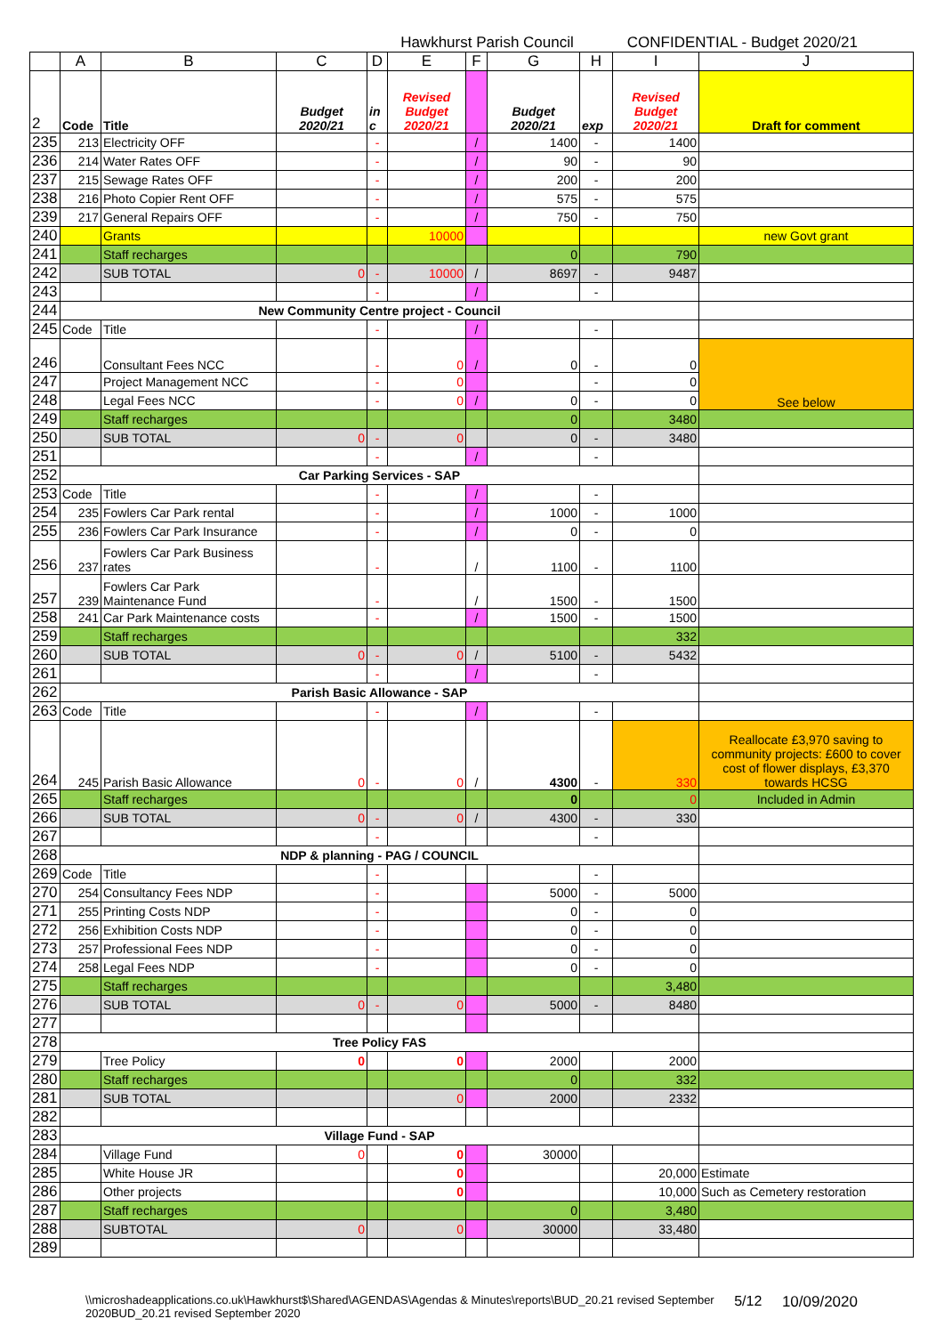Hawkhurst Parish Council CONFIDENTIAL - Budget 2020/21
| | A | B | C | D | E | F | G | H | I | J |
| --- | --- | --- | --- | --- | --- | --- | --- | --- | --- | --- |
| 2 | Code | Title | Budget 2020/21 | in c | Revised Budget 2020/21 | | Budget 2020/21 | exp | Revised Budget 2020/21 | Draft for comment |
| 235 | 213 | Electricity OFF | | - | | / | 1400 | - | 1400 | |
| 236 | 214 | Water Rates OFF | | - | | / | 90 | - | 90 | |
| 237 | 215 | Sewage Rates OFF | | - | | / | 200 | - | 200 | |
| 238 | 216 | Photo Copier Rent OFF | | - | | / | 575 | - | 575 | |
| 239 | 217 | General Repairs OFF | | - | | / | 750 | - | 750 | |
| 240 | | Grants | | | 10000 | | | | | new Govt grant |
| 241 | | Staff recharges | | | | | 0 | | 790 | |
| 242 | | SUB TOTAL | 0 | - | 10000 | / | 8697 | - | 9487 | |
| 243 | | | | - | | / | | - | | |
| 244 | New Community Centre project - Council | | | | | | | | | |
| 245 | Code | Title | | - | | / | | - | | |
| 246 | | Consultant Fees NCC | | - | 0 | / | 0 | - | 0 | See below |
| 247 | | Project Management NCC | | - | 0 | | | - | 0 | |
| 248 | | Legal Fees NCC | | - | 0 | / | 0 | - | 0 | |
| 249 | | Staff recharges | | | | | 0 | | 3480 | |
| 250 | | SUB TOTAL | 0 | - | 0 | | 0 | - | 3480 | |
| 251 | | | | - | | / | | - | | |
| 252 | Car Parking Services - SAP | | | | | | | | | |
| 253 | Code | Title | | - | | / | | - | | |
| 254 | 235 | Fowlers Car Park rental | | - | | / | 1000 | - | 1000 | |
| 255 | 236 | Fowlers Car Park Insurance | | - | | / | 0 | - | 0 | |
| 256 | 237 | Fowlers Car Park Business rates | | - | | / | 1100 | - | 1100 | |
| 257 | 239 | Fowlers Car Park Maintenance Fund | | - | | / | 1500 | - | 1500 | |
| 258 | 241 | Car Park Maintenance costs | | - | | / | 1500 | - | 1500 | |
| 259 | | Staff recharges | | | | | | | 332 | |
| 260 | | SUB TOTAL | 0 | - | 0 | / | 5100 | - | 5432 | |
| 261 | | | | - | | / | | - | | |
| 262 | Parish Basic Allowance - SAP | | | | | | | | | |
| 263 | Code | Title | | - | | / | | - | | |
| 264 | 245 | Parish Basic Allowance | 0 | - | 0 | / | 4300 | - | 330 | Reallocate £3,970 saving to community projects: £600 to cover cost of flower displays, £3,370 towards HCSG |
| 265 | | Staff recharges | | | | | 0 | | 0 | Included in Admin |
| 266 | | SUB TOTAL | 0 | - | 0 | / | 4300 | - | 330 | |
| 267 | | | | - | | | | - | | |
| 268 | NDP & planning - PAG / COUNCIL | | | | | | | | | |
| 269 | Code | Title | | - | | | | - | | |
| 270 | 254 | Consultancy Fees NDP | | - | | | 5000 | - | 5000 | |
| 271 | 255 | Printing Costs NDP | | - | | | 0 | - | 0 | |
| 272 | 256 | Exhibition Costs NDP | | - | | | 0 | - | 0 | |
| 273 | 257 | Professional Fees NDP | | - | | | 0 | - | 0 | |
| 274 | 258 | Legal Fees NDP | | - | | | 0 | - | 0 | |
| 275 | | Staff recharges | | | | | | | 3,480 | |
| 276 | | SUB TOTAL | 0 | - | 0 | | 5000 | - | 8480 | |
| 277 | | | | | | | | | | |
| 278 | Tree Policy FAS | | | | | | | | | |
| 279 | | Tree Policy | 0 | | 0 | | 2000 | | 2000 | |
| 280 | | Staff recharges | | | | | 0 | | 332 | |
| 281 | | SUB TOTAL | | | 0 | | 2000 | | 2332 | |
| 282 | | | | | | | | | | |
| 283 | Village Fund - SAP | | | | | | | | | |
| 284 | | Village Fund | 0 | | 0 | | 30000 | | | |
| 285 | | White House JR | | | 0 | | | | 20,000 | Estimate |
| 286 | | Other projects | | | 0 | | | | 10,000 | Such as Cemetery restoration |
| 287 | | Staff recharges | | | | | 0 | | 3,480 | |
| 288 | | SUBTOTAL | 0 | | 0 | | 30000 | | 33,480 | |
| 289 | | | | | | | | | | |
\\microshadeapplications.co.uk\Hawkhurst$\Shared\AGENDAS\Agendas & Minutes\reports\BUD_20.21 revised September
2020BUD_20.21 revised September 2020 5/12 10/09/2020